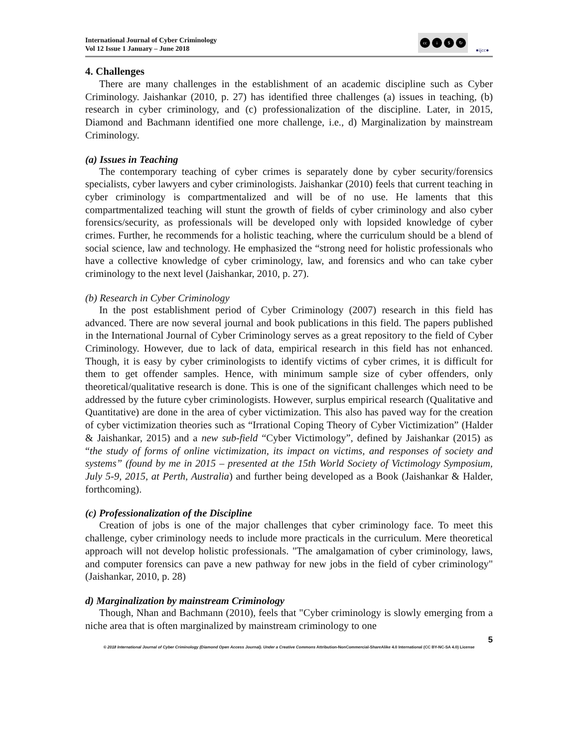International Journal of Cyber Criminology
Vol 12 Issue 1 January – June 2018
cc i $ ↻
●ijcc●
4. Challenges
There are many challenges in the establishment of an academic discipline such as Cyber Criminology. Jaishankar (2010, p. 27) has identified three challenges (a) issues in teaching, (b) research in cyber criminology, and (c) professionalization of the discipline. Later, in 2015, Diamond and Bachmann identified one more challenge, i.e., d) Marginalization by mainstream Criminology.
(a) Issues in Teaching
The contemporary teaching of cyber crimes is separately done by cyber security/forensics specialists, cyber lawyers and cyber criminologists. Jaishankar (2010) feels that current teaching in cyber criminology is compartmentalized and will be of no use. He laments that this compartmentalized teaching will stunt the growth of fields of cyber criminology and also cyber forensics/security, as professionals will be developed only with lopsided knowledge of cyber crimes. Further, he recommends for a holistic teaching, where the curriculum should be a blend of social science, law and technology. He emphasized the “strong need for holistic professionals who have a collective knowledge of cyber criminology, law, and forensics and who can take cyber criminology to the next level (Jaishankar, 2010, p. 27).
(b) Research in Cyber Criminology
In the post establishment period of Cyber Criminology (2007) research in this field has advanced. There are now several journal and book publications in this field. The papers published in the International Journal of Cyber Criminology serves as a great repository to the field of Cyber Criminology. However, due to lack of data, empirical research in this field has not enhanced. Though, it is easy by cyber criminologists to identify victims of cyber crimes, it is difficult for them to get offender samples. Hence, with minimum sample size of cyber offenders, only theoretical/qualitative research is done. This is one of the significant challenges which need to be addressed by the future cyber criminologists. However, surplus empirical research (Qualitative and Quantitative) are done in the area of cyber victimization. This also has paved way for the creation of cyber victimization theories such as “Irrational Coping Theory of Cyber Victimization” (Halder & Jaishankar, 2015) and a new sub-field “Cyber Victimology”, defined by Jaishankar (2015) as “the study of forms of online victimization, its impact on victims, and responses of society and systems” (found by me in 2015 – presented at the 15th World Society of Victimology Symposium, July 5-9, 2015, at Perth, Australia) and further being developed as a Book (Jaishankar & Halder, forthcoming).
(c) Professionalization of the Discipline
Creation of jobs is one of the major challenges that cyber criminology face. To meet this challenge, cyber criminology needs to include more practicals in the curriculum. Mere theoretical approach will not develop holistic professionals. "The amalgamation of cyber criminology, laws, and computer forensics can pave a new pathway for new jobs in the field of cyber criminology" (Jaishankar, 2010, p. 28)
d) Marginalization by mainstream Criminology
Though, Nhan and Bachmann (2010), feels that "Cyber criminology is slowly emerging from a niche area that is often marginalized by mainstream criminology to one
5
© 2018 International Journal of Cyber Criminology (Diamond Open Access Journal). Under a Creative Commons Attribution-NonCommercial-ShareAlike 4.0 International (CC BY-NC-SA 4.0) License